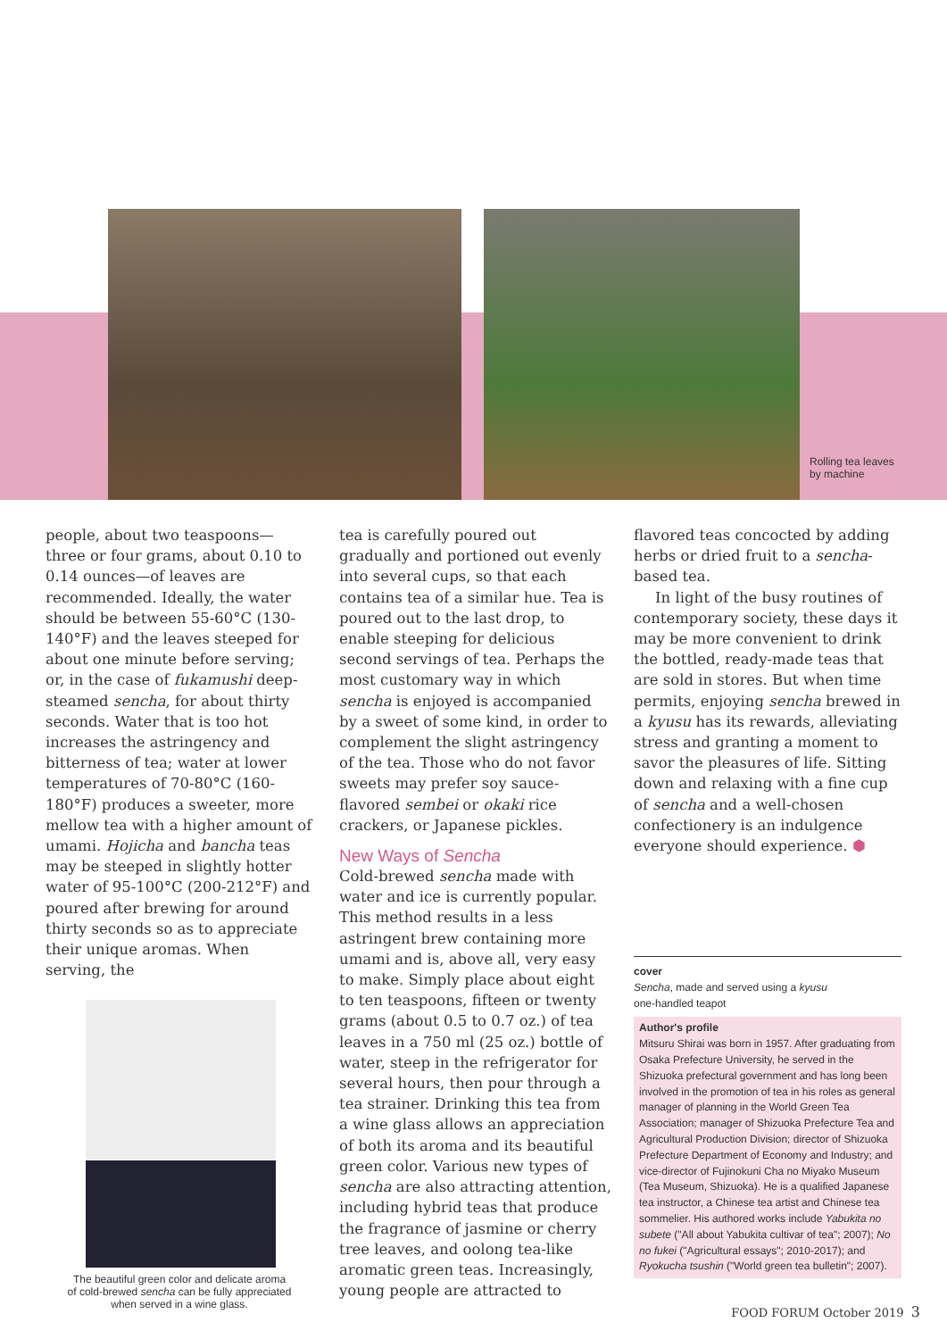Rolling tea leaves
by machine
people, about two teaspoons—three or four grams, about 0.10 to 0.14 ounces—of leaves are recommended. Ideally, the water should be between 55-60°C (130-140°F) and the leaves steeped for about one minute before serving; or, in the case of fukamushi deep-steamed sencha, for about thirty seconds. Water that is too hot increases the astringency and bitterness of tea; water at lower temperatures of 70-80°C (160-180°F) produces a sweeter, more mellow tea with a higher amount of umami. Hojicha and bancha teas may be steeped in slightly hotter water of 95-100°C (200-212°F) and poured after brewing for around thirty seconds so as to appreciate their unique aromas. When serving, the
The beautiful green color and delicate aroma
of cold-brewed sencha can be fully appreciated
when served in a wine glass.
tea is carefully poured out gradually and portioned out evenly into several cups, so that each contains tea of a similar hue. Tea is poured out to the last drop, to enable steeping for delicious second servings of tea. Perhaps the most customary way in which sencha is enjoyed is accompanied by a sweet of some kind, in order to complement the slight astringency of the tea. Those who do not favor sweets may prefer soy sauce-flavored sembei or okaki rice crackers, or Japanese pickles.
New Ways of Sencha
Cold-brewed sencha made with water and ice is currently popular. This method results in a less astringent brew containing more umami and is, above all, very easy to make. Simply place about eight to ten teaspoons, fifteen or twenty grams (about 0.5 to 0.7 oz.) of tea leaves in a 750 ml (25 oz.) bottle of water, steep in the refrigerator for several hours, then pour through a tea strainer. Drinking this tea from a wine glass allows an appreciation of both its aroma and its beautiful green color. Various new types of sencha are also attracting attention, including hybrid teas that produce the fragrance of jasmine or cherry tree leaves, and oolong tea-like aromatic green teas. Increasingly, young people are attracted to
flavored teas concocted by adding herbs or dried fruit to a sencha-based tea.
In light of the busy routines of contemporary society, these days it may be more convenient to drink the bottled, ready-made teas that are sold in stores. But when time permits, enjoying sencha brewed in a kyusu has its rewards, alleviating stress and granting a moment to savor the pleasures of life. Sitting down and relaxing with a fine cup of sencha and a well-chosen confectionery is an indulgence everyone should experience. ⬢
cover
Sencha, made and served using a kyusu
one-handled teapot
Author's profile
Mitsuru Shirai was born in 1957. After graduating from Osaka Prefecture University, he served in the Shizuoka prefectural government and has long been involved in the promotion of tea in his roles as general manager of planning in the World Green Tea Association; manager of Shizuoka Prefecture Tea and Agricultural Production Division; director of Shizuoka Prefecture Department of Economy and Industry; and vice-director of Fujinokuni Cha no Miyako Museum (Tea Museum, Shizuoka). He is a qualified Japanese tea instructor, a Chinese tea artist and Chinese tea sommelier. His authored works include Yabukita no subete ("All about Yabukita cultivar of tea"; 2007); No no fukei ("Agricultural essays"; 2010-2017); and Ryokucha tsushin ("World green tea bulletin"; 2007).
FOOD FORUM October 2019 3